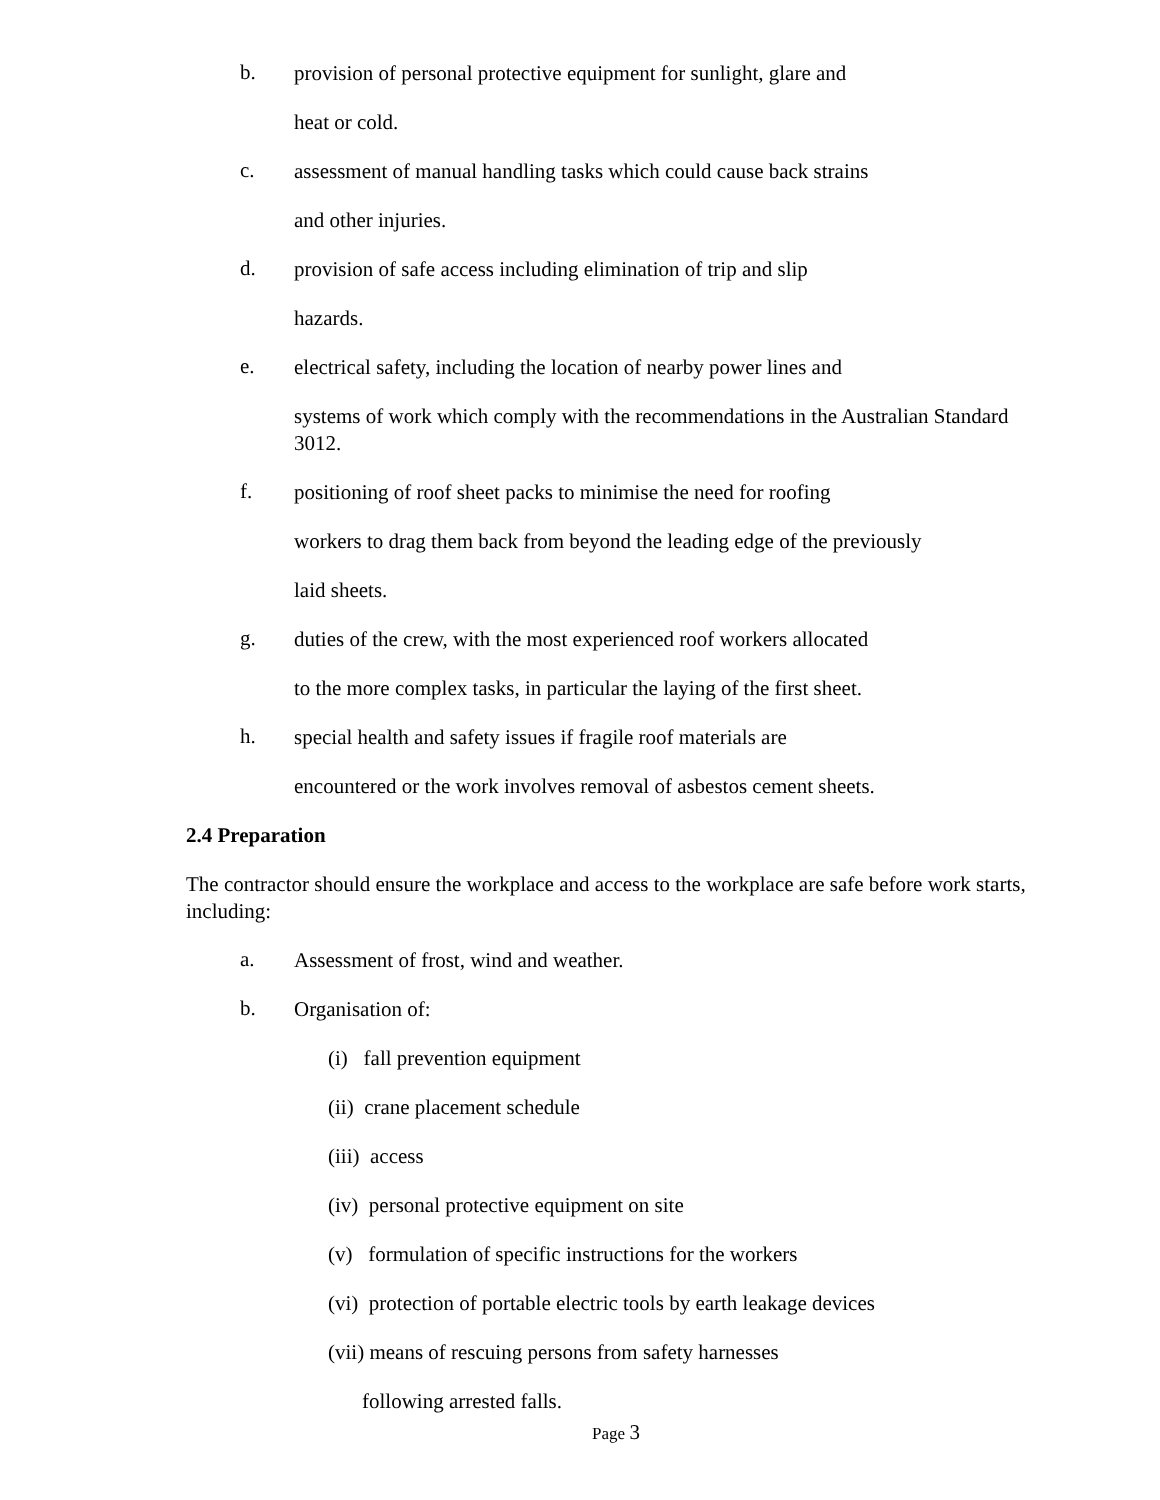b.
provision of personal protective equipment for sunlight, glare and
heat or cold.
c.
assessment of manual handling tasks which could cause back strains
and other injuries.
d.
provision of safe access including elimination of trip and slip
hazards.
e.
electrical safety, including the location of nearby power lines and
systems of work which comply with the recommendations in the Australian Standard 3012.
f.
positioning of roof sheet packs to minimise the need for roofing
workers to drag them back from beyond the leading edge of the previously
laid sheets.
g.
duties of the crew, with the most experienced roof workers allocated
to the more complex tasks, in particular the laying of the first sheet.
h.
special health and safety issues if fragile roof materials are
encountered or the work involves removal of asbestos cement sheets.
2.4 Preparation
The contractor should ensure the workplace and access to the workplace are safe before work starts, including:
a.
Assessment of frost, wind and weather.
b.
Organisation of:
(i) fall prevention equipment
(ii) crane placement schedule
(iii) access
(iv) personal protective equipment on site
(v) formulation of specific instructions for the workers
(vi) protection of portable electric tools by earth leakage devices
(vii) means of rescuing persons from safety harnesses
following arrested falls.
Page 3